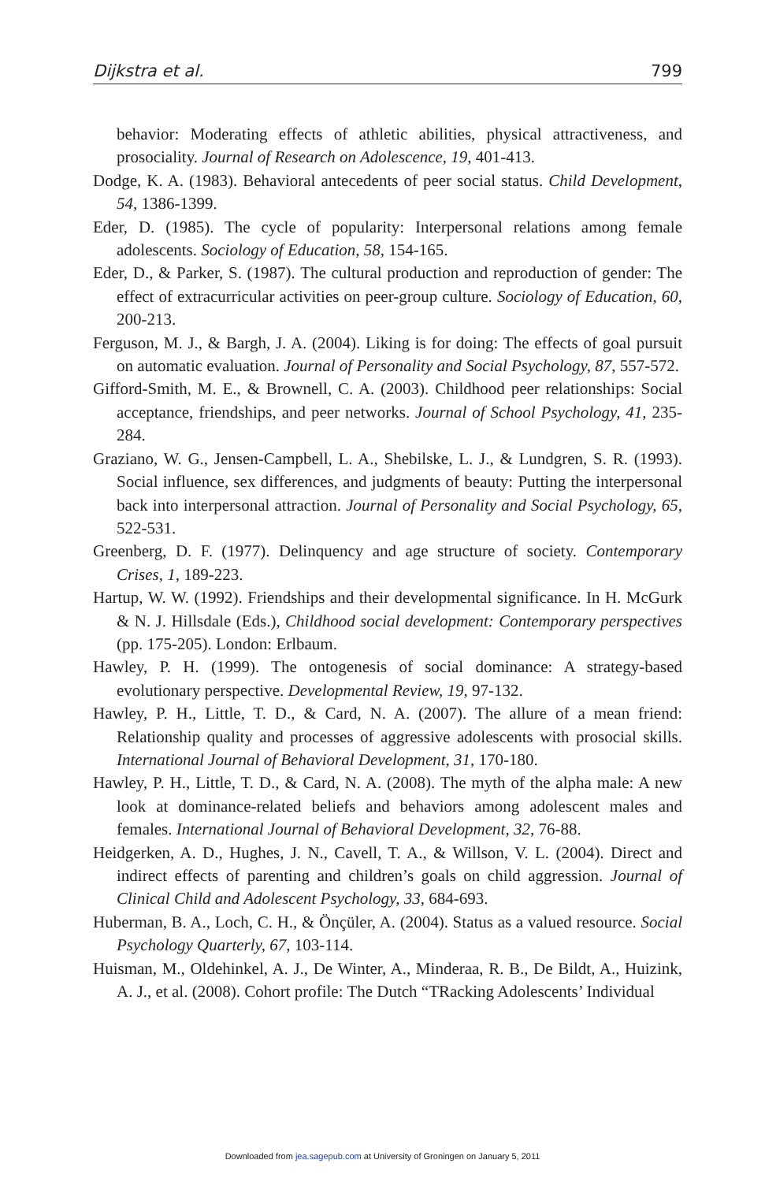Dijkstra et al. 799
behavior: Moderating effects of athletic abilities, physical attractiveness, and prosociality. Journal of Research on Adolescence, 19, 401-413.
Dodge, K. A. (1983). Behavioral antecedents of peer social status. Child Development, 54, 1386-1399.
Eder, D. (1985). The cycle of popularity: Interpersonal relations among female adolescents. Sociology of Education, 58, 154-165.
Eder, D., & Parker, S. (1987). The cultural production and reproduction of gender: The effect of extracurricular activities on peer-group culture. Sociology of Education, 60, 200-213.
Ferguson, M. J., & Bargh, J. A. (2004). Liking is for doing: The effects of goal pursuit on automatic evaluation. Journal of Personality and Social Psychology, 87, 557-572.
Gifford-Smith, M. E., & Brownell, C. A. (2003). Childhood peer relationships: Social acceptance, friendships, and peer networks. Journal of School Psychology, 41, 235-284.
Graziano, W. G., Jensen-Campbell, L. A., Shebilske, L. J., & Lundgren, S. R. (1993). Social influence, sex differences, and judgments of beauty: Putting the interpersonal back into interpersonal attraction. Journal of Personality and Social Psychology, 65, 522-531.
Greenberg, D. F. (1977). Delinquency and age structure of society. Contemporary Crises, 1, 189-223.
Hartup, W. W. (1992). Friendships and their developmental significance. In H. McGurk & N. J. Hillsdale (Eds.), Childhood social development: Contemporary perspectives (pp. 175-205). London: Erlbaum.
Hawley, P. H. (1999). The ontogenesis of social dominance: A strategy-based evolutionary perspective. Developmental Review, 19, 97-132.
Hawley, P. H., Little, T. D., & Card, N. A. (2007). The allure of a mean friend: Relationship quality and processes of aggressive adolescents with prosocial skills. International Journal of Behavioral Development, 31, 170-180.
Hawley, P. H., Little, T. D., & Card, N. A. (2008). The myth of the alpha male: A new look at dominance-related beliefs and behaviors among adolescent males and females. International Journal of Behavioral Development, 32, 76-88.
Heidgerken, A. D., Hughes, J. N., Cavell, T. A., & Willson, V. L. (2004). Direct and indirect effects of parenting and children’s goals on child aggression. Journal of Clinical Child and Adolescent Psychology, 33, 684-693.
Huberman, B. A., Loch, C. H., & Önçüler, A. (2004). Status as a valued resource. Social Psychology Quarterly, 67, 103-114.
Huisman, M., Oldehinkel, A. J., De Winter, A., Minderaa, R. B., De Bildt, A., Huizink, A. J., et al. (2008). Cohort profile: The Dutch “TRacking Adolescents’ Individual
Downloaded from jea.sagepub.com at University of Groningen on January 5, 2011